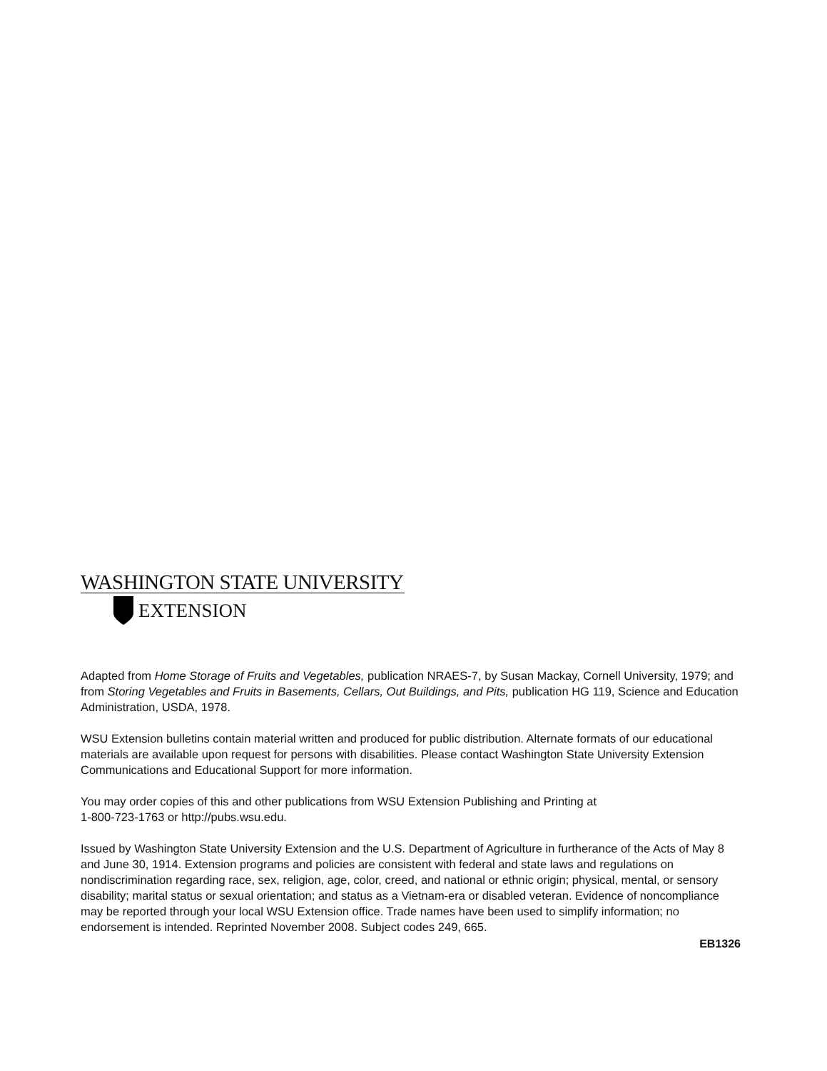WASHINGTON STATE UNIVERSITY
EXTENSION
Adapted from Home Storage of Fruits and Vegetables, publication NRAES-7, by Susan Mackay, Cornell University, 1979; and from Storing Vegetables and Fruits in Basements, Cellars, Out Buildings, and Pits, publication HG 119, Science and Education Administration, USDA, 1978.
WSU Extension bulletins contain material written and produced for public distribution. Alternate formats of our educational materials are available upon request for persons with disabilities. Please contact Washington State University Extension Communications and Educational Support for more information.
You may order copies of this and other publications from WSU Extension Publishing and Printing at
1-800-723-1763 or http://pubs.wsu.edu.
Issued by Washington State University Extension and the U.S. Department of Agriculture in furtherance of the Acts of May 8 and June 30, 1914. Extension programs and policies are consistent with federal and state laws and regulations on nondiscrimination regarding race, sex, religion, age, color, creed, and national or ethnic origin; physical, mental, or sensory disability; marital status or sexual orientation; and status as a Vietnam-era or disabled veteran. Evidence of noncompliance may be reported through your local WSU Extension office. Trade names have been used to simplify information; no endorsement is intended. Reprinted November 2008. Subject codes 249, 665.
EB1326